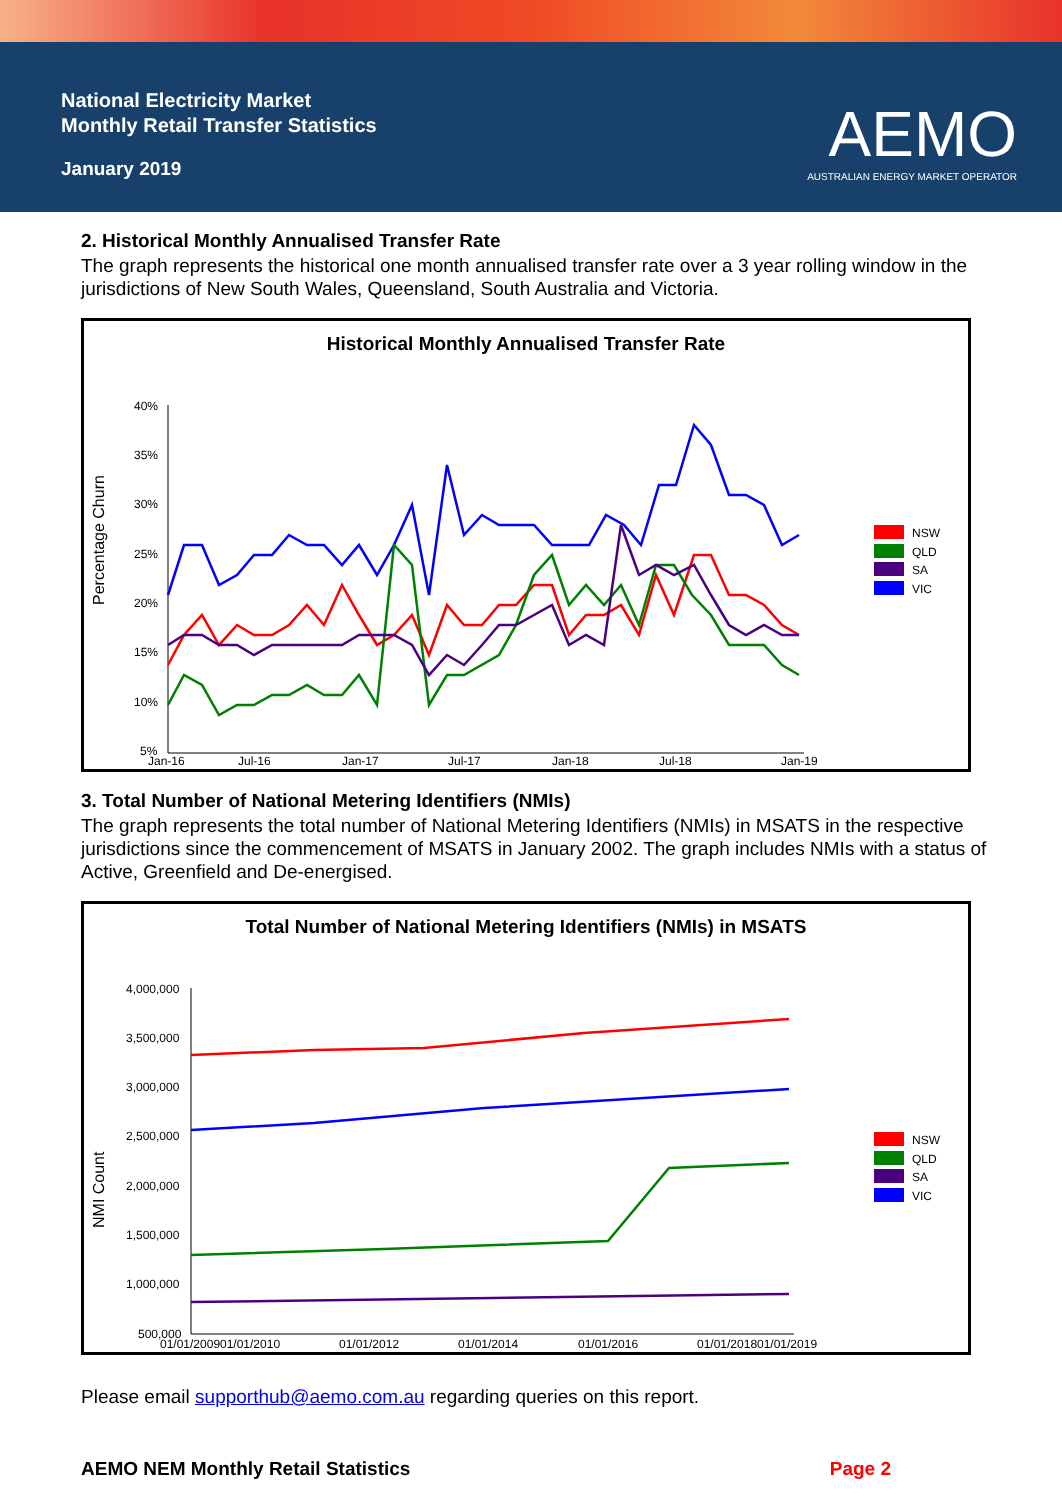National Electricity Market
Monthly Retail Transfer Statistics
January 2019
AEMO
AUSTRALIAN ENERGY MARKET OPERATOR
2. Historical Monthly Annualised Transfer Rate
The graph represents the historical one month annualised transfer rate over a 3 year rolling window in the jurisdictions of New South Wales, Queensland, South Australia and Victoria.
Historical Monthly Annualised Transfer Rate
Percentage Churn
40%
35%
30%
25%
20%
15%
10%
5%
Jan-16
Jul-16
Jan-17
Jul-17
Jan-18
Jul-18
Jan-19
NSW
QLD
SA
VIC
3. Total Number of National Metering Identifiers (NMIs)
The graph represents the total number of National Metering Identifiers (NMIs) in MSATS in the respective jurisdictions since the commencement of MSATS in January 2002. The graph includes NMIs with a status of Active, Greenfield and De-energised.
Total Number of National Metering Identifiers (NMIs) in MSATS
NMI Count
4,000,000
3,500,000
3,000,000
2,500,000
2,000,000
1,500,000
1,000,000
500,000
01/01/2009
01/01/2010
01/01/2012
01/01/2014
01/01/2016
01/01/2018
01/01/2019
NSW
QLD
SA
VIC
Please email supporthub@aemo.com.au regarding queries on this report.
AEMO NEM Monthly Retail Statistics Page 2